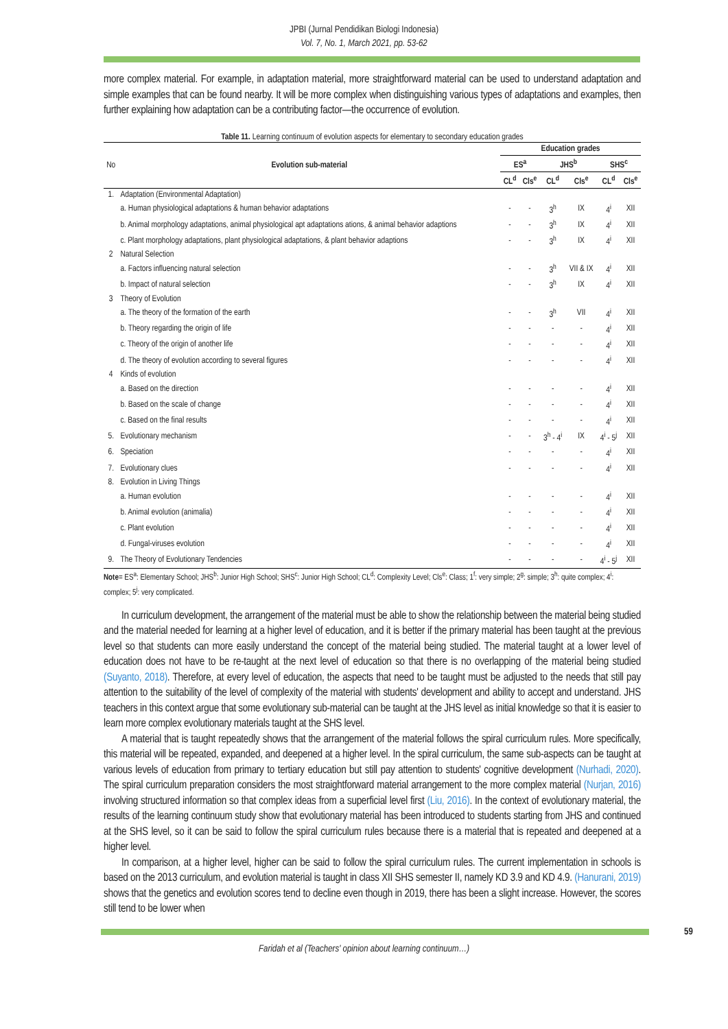JPBI (Jurnal Pendidikan Biologi Indonesia)
Vol. 7, No. 1, March 2021, pp. 53-62
more complex material. For example, in adaptation material, more straightforward material can be used to understand adaptation and simple examples that can be found nearby. It will be more complex when distinguishing various types of adaptations and examples, then further explaining how adaptation can be a contributing factor—the occurrence of evolution.
Table 11. Learning continuum of evolution aspects for elementary to secondary education grades
| No | Evolution sub-material | Education grades | | | | | |
| --- | --- | --- | --- | --- | --- | --- | --- |
| | | ES<sup>a</sup> | | JHS<sup>b</sup> | | SHS<sup>c</sup> | |
| | | CL<sup>d</sup> | Cls<sup>e</sup> | CL<sup>d</sup> | Cls<sup>e</sup> | CL<sup>d</sup> | Cls<sup>e</sup> |
| 1. | Adaptation (Environmental Adaptation) | | | | | | |
| | a. Human physiological adaptations & human behavior adaptations | - | - | 3<sup>h</sup> | IX | 4<sup>i</sup> | XII |
| | b. Animal morphology adaptations, animal physiological apt adaptations ations, & animal behavior adaptions | - | - | 3<sup>h</sup> | IX | 4<sup>i</sup> | XII |
| | c. Plant morphology adaptations, plant physiological adaptations, & plant behavior adaptions | - | - | 3<sup>h</sup> | IX | 4<sup>i</sup> | XII |
| 2 | Natural Selection | | | | | | |
| | a. Factors influencing natural selection | - | - | 3<sup>h</sup> | VII & IX | 4<sup>i</sup> | XII |
| | b. Impact of natural selection | - | - | 3<sup>h</sup> | IX | 4<sup>i</sup> | XII |
| 3 | Theory of Evolution | | | | | | |
| | a. The theory of the formation of the earth | - | - | 3<sup>h</sup> | VII | 4<sup>i</sup> | XII |
| | b. Theory regarding the origin of life | - | - | - | - | 4<sup>i</sup> | XII |
| | c. Theory of the origin of another life | - | - | - | - | 4<sup>i</sup> | XII |
| | d. The theory of evolution according to several figures | - | - | - | - | 4<sup>i</sup> | XII |
| 4 | Kinds of evolution | | | | | | |
| | a. Based on the direction | - | - | - | - | 4<sup>i</sup> | XII |
| | b. Based on the scale of change | - | - | - | - | 4<sup>i</sup> | XII |
| | c. Based on the final results | - | - | - | - | 4<sup>i</sup> | XII |
| 5. | Evolutionary mechanism | - | - | 3<sup>h</sup> - 4<sup>i</sup> | IX | 4<sup>i</sup> - 5<sup>j</sup> | XII |
| 6. | Speciation | - | - | - | - | 4<sup>i</sup> | XII |
| 7. | Evolutionary clues | - | - | - | - | 4<sup>i</sup> | XII |
| 8. | Evolution in Living Things | | | | | | |
| | a. Human evolution | - | - | - | - | 4<sup>i</sup> | XII |
| | b. Animal evolution (animalia) | - | - | - | - | 4<sup>i</sup> | XII |
| | c. Plant evolution | - | - | - | - | 4<sup>i</sup> | XII |
| | d. Fungal-viruses evolution | - | - | - | - | 4<sup>i</sup> | XII |
| 9. | The Theory of Evolutionary Tendencies | - | - | - | - | 4<sup>i</sup> - 5<sup>j</sup> | XII |
Note= ES<sup>a</sup>: Elementary School; JHS<sup>b</sup>: Junior High School; SHS<sup>c</sup>: Junior High School; CL<sup>d</sup>: Complexity Level; Cls<sup>e</sup>: Class; 1<sup>f</sup>: very simple; 2<sup>g</sup>: simple; 3<sup>h</sup>: quite complex; 4<sup>i</sup>: complex; 5<sup>j</sup>: very complicated.
In curriculum development, the arrangement of the material must be able to show the relationship between the material being studied and the material needed for learning at a higher level of education, and it is better if the primary material has been taught at the previous level so that students can more easily understand the concept of the material being studied. The material taught at a lower level of education does not have to be re-taught at the next level of education so that there is no overlapping of the material being studied (Suyanto, 2018). Therefore, at every level of education, the aspects that need to be taught must be adjusted to the needs that still pay attention to the suitability of the level of complexity of the material with students' development and ability to accept and understand. JHS teachers in this context argue that some evolutionary sub-material can be taught at the JHS level as initial knowledge so that it is easier to learn more complex evolutionary materials taught at the SHS level.
A material that is taught repeatedly shows that the arrangement of the material follows the spiral curriculum rules. More specifically, this material will be repeated, expanded, and deepened at a higher level. In the spiral curriculum, the same sub-aspects can be taught at various levels of education from primary to tertiary education but still pay attention to students' cognitive development (Nurhadi, 2020). The spiral curriculum preparation considers the most straightforward material arrangement to the more complex material (Nurjan, 2016) involving structured information so that complex ideas from a superficial level first (Liu, 2016). In the context of evolutionary material, the results of the learning continuum study show that evolutionary material has been introduced to students starting from JHS and continued at the SHS level, so it can be said to follow the spiral curriculum rules because there is a material that is repeated and deepened at a higher level.
In comparison, at a higher level, higher can be said to follow the spiral curriculum rules. The current implementation in schools is based on the 2013 curriculum, and evolution material is taught in class XII SHS semester II, namely KD 3.9 and KD 4.9. (Hanurani, 2019) shows that the genetics and evolution scores tend to decline even though in 2019, there has been a slight increase. However, the scores still tend to be lower when
59
Faridah et al (Teachers' opinion about learning continuum…)